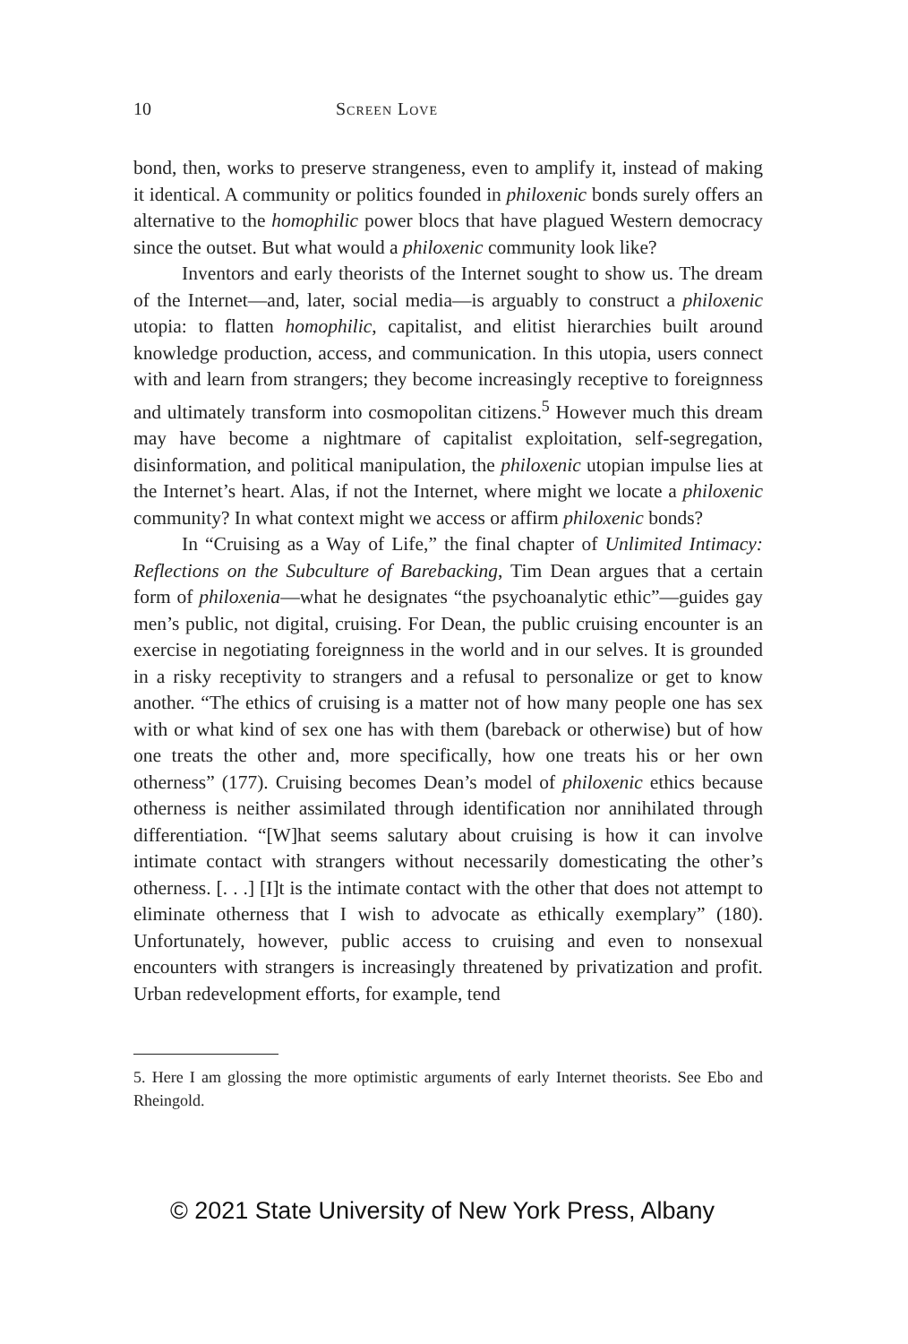10 Screen Love
bond, then, works to preserve strangeness, even to amplify it, instead of making it identical. A community or politics founded in philoxenic bonds surely offers an alternative to the homophilic power blocs that have plagued Western democracy since the outset. But what would a philoxenic community look like?
Inventors and early theorists of the Internet sought to show us. The dream of the Internet—and, later, social media—is arguably to construct a philoxenic utopia: to flatten homophilic, capitalist, and elitist hierarchies built around knowledge production, access, and communication. In this utopia, users connect with and learn from strangers; they become increasingly receptive to foreignness and ultimately transform into cosmopolitan citizens.<sup>5</sup> However much this dream may have become a nightmare of capitalist exploitation, self-segregation, disinformation, and political manipulation, the philoxenic utopian impulse lies at the Internet’s heart. Alas, if not the Internet, where might we locate a philoxenic community? In what context might we access or affirm philoxenic bonds?
In “Cruising as a Way of Life,” the final chapter of Unlimited Intimacy: Reflections on the Subculture of Barebacking, Tim Dean argues that a certain form of philoxenia—what he designates “the psychoanalytic ethic”—guides gay men’s public, not digital, cruising. For Dean, the public cruising encounter is an exercise in negotiating foreignness in the world and in our selves. It is grounded in a risky receptivity to strangers and a refusal to personalize or get to know another. “The ethics of cruising is a matter not of how many people one has sex with or what kind of sex one has with them (bareback or otherwise) but of how one treats the other and, more specifically, how one treats his or her own otherness” (177). Cruising becomes Dean’s model of philoxenic ethics because otherness is neither assimilated through identification nor annihilated through differentiation. “[W]hat seems salutary about cruising is how it can involve intimate contact with strangers without necessarily domesticating the other’s otherness. [. . .] [I]t is the intimate contact with the other that does not attempt to eliminate otherness that I wish to advocate as ethically exemplary” (180). Unfortunately, however, public access to cruising and even to nonsexual encounters with strangers is increasingly threatened by privatization and profit. Urban redevelopment efforts, for example, tend
5. Here I am glossing the more optimistic arguments of early Internet theorists. See Ebo and Rheingold.
© 2021 State University of New York Press, Albany